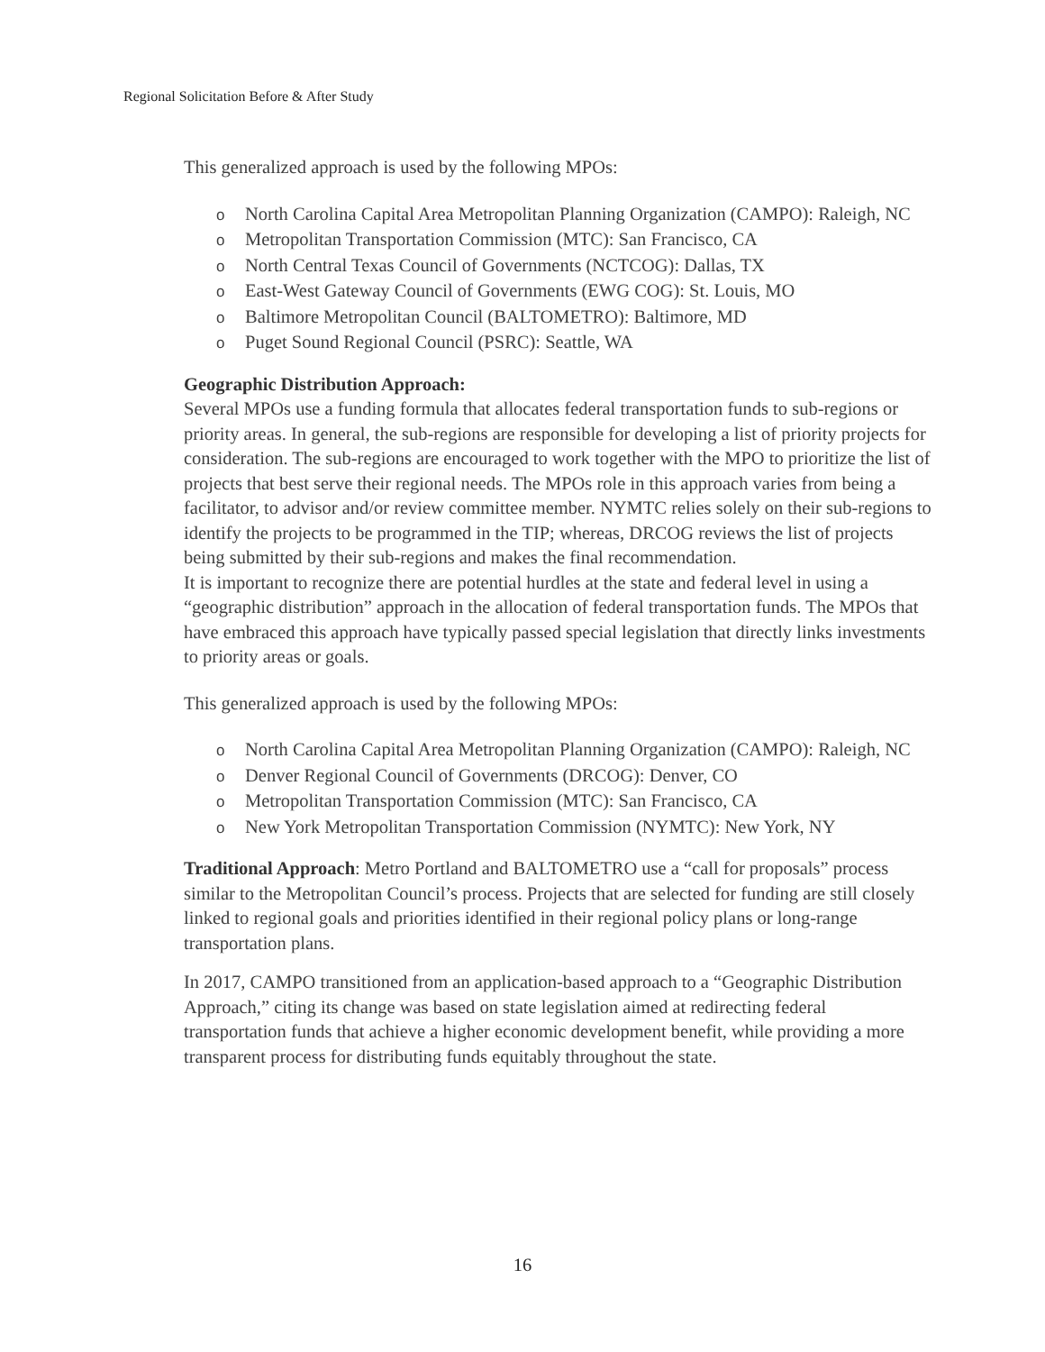Regional Solicitation Before & After Study
This generalized approach is used by the following MPOs:
o North Carolina Capital Area Metropolitan Planning Organization (CAMPO): Raleigh, NC
o Metropolitan Transportation Commission (MTC): San Francisco, CA
o North Central Texas Council of Governments (NCTCOG): Dallas, TX
o East-West Gateway Council of Governments (EWG COG): St. Louis, MO
o Baltimore Metropolitan Council (BALTOMETRO): Baltimore, MD
o Puget Sound Regional Council (PSRC): Seattle, WA
Geographic Distribution Approach:
Several MPOs use a funding formula that allocates federal transportation funds to sub-regions or priority areas. In general, the sub-regions are responsible for developing a list of priority projects for consideration. The sub-regions are encouraged to work together with the MPO to prioritize the list of projects that best serve their regional needs. The MPOs role in this approach varies from being a facilitator, to advisor and/or review committee member. NYMTC relies solely on their sub-regions to identify the projects to be programmed in the TIP; whereas, DRCOG reviews the list of projects being submitted by their sub-regions and makes the final recommendation.
It is important to recognize there are potential hurdles at the state and federal level in using a “geographic distribution” approach in the allocation of federal transportation funds. The MPOs that have embraced this approach have typically passed special legislation that directly links investments to priority areas or goals.
This generalized approach is used by the following MPOs:
o North Carolina Capital Area Metropolitan Planning Organization (CAMPO): Raleigh, NC
o Denver Regional Council of Governments (DRCOG): Denver, CO
o Metropolitan Transportation Commission (MTC): San Francisco, CA
o New York Metropolitan Transportation Commission (NYMTC): New York, NY
Traditional Approach: Metro Portland and BALTOMETRO use a “call for proposals” process similar to the Metropolitan Council’s process. Projects that are selected for funding are still closely linked to regional goals and priorities identified in their regional policy plans or long-range transportation plans.
In 2017, CAMPO transitioned from an application-based approach to a “Geographic Distribution Approach,” citing its change was based on state legislation aimed at redirecting federal transportation funds that achieve a higher economic development benefit, while providing a more transparent process for distributing funds equitably throughout the state.
16